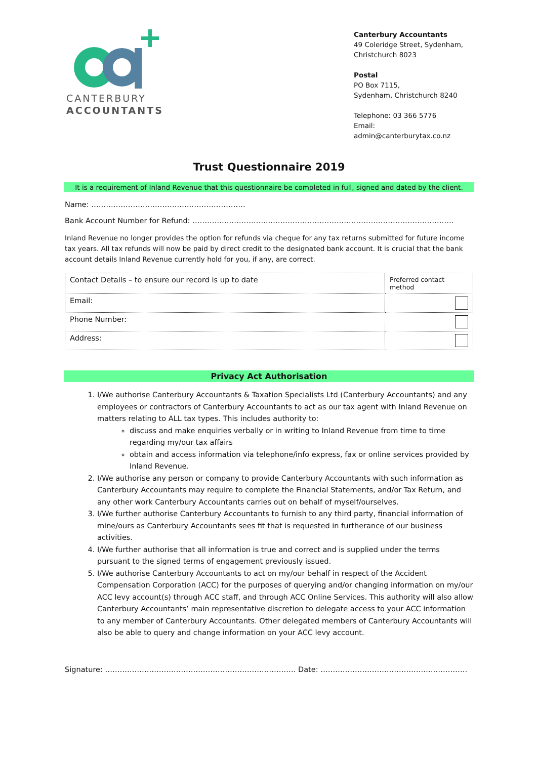CANTERBURY
ACCOUNTANTS
Canterbury Accountants
49 Coleridge Street, Sydenham, Christchurch 8023
Postal
PO Box 7115,
Sydenham, Christchurch 8240
Telephone: 03 366 5776
Email: admin@canterburytax.co.nz
Trust Questionnaire 2019
It is a requirement of Inland Revenue that this questionnaire be completed in full, signed and dated by the client.
Name: ………………………………………………………
Bank Account Number for Refund: …………………………..…………………………………………………………………
Inland Revenue no longer provides the option for refunds via cheque for any tax returns submitted for future income tax years. All tax refunds will now be paid by direct credit to the designated bank account. It is crucial that the bank account details Inland Revenue currently hold for you, if any, are correct.
| Contact Details – to ensure our record is up to date | Preferred contact method |
| --- | --- |
| Email: | |
| Phone Number: | |
| Address: | |
Privacy Act Authorisation
1. I/We authorise Canterbury Accountants & Taxation Specialists Ltd (Canterbury Accountants) and any employees or contractors of Canterbury Accountants to act as our tax agent with Inland Revenue on matters relating to ALL tax types. This includes authority to:
discuss and make enquiries verbally or in writing to Inland Revenue from time to time regarding my/our tax affairs
obtain and access information via telephone/info express, fax or online services provided by Inland Revenue.
2. I/We authorise any person or company to provide Canterbury Accountants with such information as Canterbury Accountants may require to complete the Financial Statements, and/or Tax Return, and any other work Canterbury Accountants carries out on behalf of myself/ourselves.
3. I/We further authorise Canterbury Accountants to furnish to any third party, financial information of mine/ours as Canterbury Accountants sees fit that is requested in furtherance of our business activities.
4. I/We further authorise that all information is true and correct and is supplied under the terms pursuant to the signed terms of engagement previously issued.
5. I/We authorise Canterbury Accountants to act on my/our behalf in respect of the Accident Compensation Corporation (ACC) for the purposes of querying and/or changing information on my/our ACC levy account(s) through ACC staff, and through ACC Online Services. This authority will also allow Canterbury Accountants’ main representative discretion to delegate access to your ACC information to any member of Canterbury Accountants. Other delegated members of Canterbury Accountants will also be able to query and change information on your ACC levy account.
Signature: …………………………………………………………………… Date: ……………………………………………………